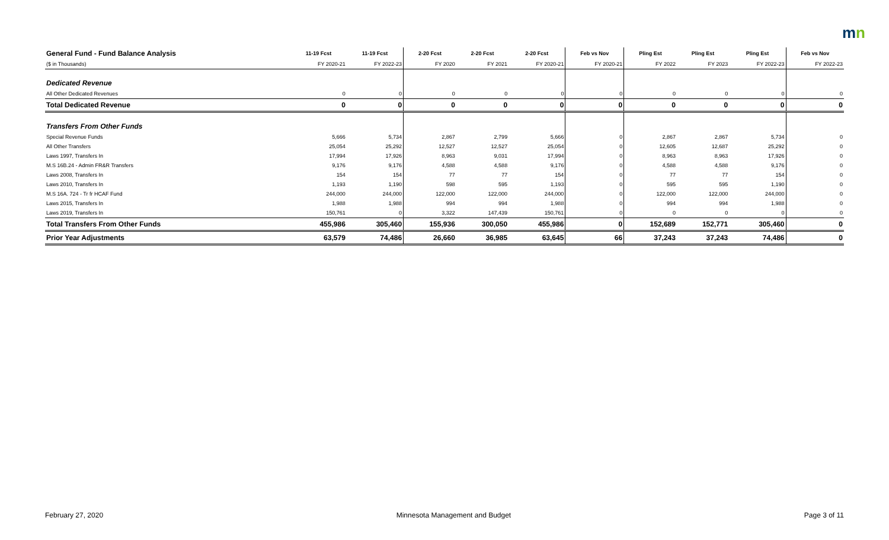mn
| General Fund - Fund Balance Analysis | 11-19 Fcst | 11-19 Fcst | 2-20 Fcst | 2-20 Fcst | 2-20 Fcst | Feb vs Nov | Pling Est | Pling Est | Pling Est | Feb vs Nov |
| --- | --- | --- | --- | --- | --- | --- | --- | --- | --- | --- |
| ($ in Thousands) | FY 2020-21 | FY 2022-23 | FY 2020 | FY 2021 | FY 2020-21 | FY 2020-21 | FY 2022 | FY 2023 | FY 2022-23 | FY 2022-23 |
| Dedicated Revenue | | | | | | | | | | |
| All Other Dedicated Revenues | 0 | 0 | 0 | 0 | 0 | 0 | 0 | 0 | 0 | 0 |
| Total Dedicated Revenue | 0 | 0 | 0 | 0 | 0 | 0 | 0 | 0 | 0 | 0 |
| Transfers From Other Funds | | | | | | | | | | |
| Special Revenue Funds | 5,666 | 5,734 | 2,867 | 2,799 | 5,666 | 0 | 2,867 | 2,867 | 5,734 | 0 |
| All Other Transfers | 25,054 | 25,292 | 12,527 | 12,527 | 25,054 | 0 | 12,605 | 12,687 | 25,292 | 0 |
| Laws 1997, Transfers In | 17,994 | 17,926 | 8,963 | 9,031 | 17,994 | 0 | 8,963 | 8,963 | 17,926 | 0 |
| M.S 16B.24 - Admin FR&R Transfers | 9,176 | 9,176 | 4,588 | 4,588 | 9,176 | 0 | 4,588 | 4,588 | 9,176 | 0 |
| Laws 2008, Transfers In | 154 | 154 | 77 | 77 | 154 | 0 | 77 | 77 | 154 | 0 |
| Laws 2010, Transfers In | 1,193 | 1,190 | 598 | 595 | 1,193 | 0 | 595 | 595 | 1,190 | 0 |
| M.S 16A. 724 - Tr fr HCAF Fund | 244,000 | 244,000 | 122,000 | 122,000 | 244,000 | 0 | 122,000 | 122,000 | 244,000 | 0 |
| Laws 2015, Transfers In | 1,988 | 1,988 | 994 | 994 | 1,988 | 0 | 994 | 994 | 1,988 | 0 |
| Laws 2019, Transfers In | 150,761 | 0 | 3,322 | 147,439 | 150,761 | 0 | 0 | 0 | 0 | 0 |
| Total Transfers From Other Funds | 455,986 | 305,460 | 155,936 | 300,050 | 455,986 | 0 | 152,689 | 152,771 | 305,460 | 0 |
| Prior Year Adjustments | 63,579 | 74,486 | 26,660 | 36,985 | 63,645 | 66 | 37,243 | 37,243 | 74,486 | 0 |
February 27, 2020 Minnesota Management and Budget Page 3 of 11